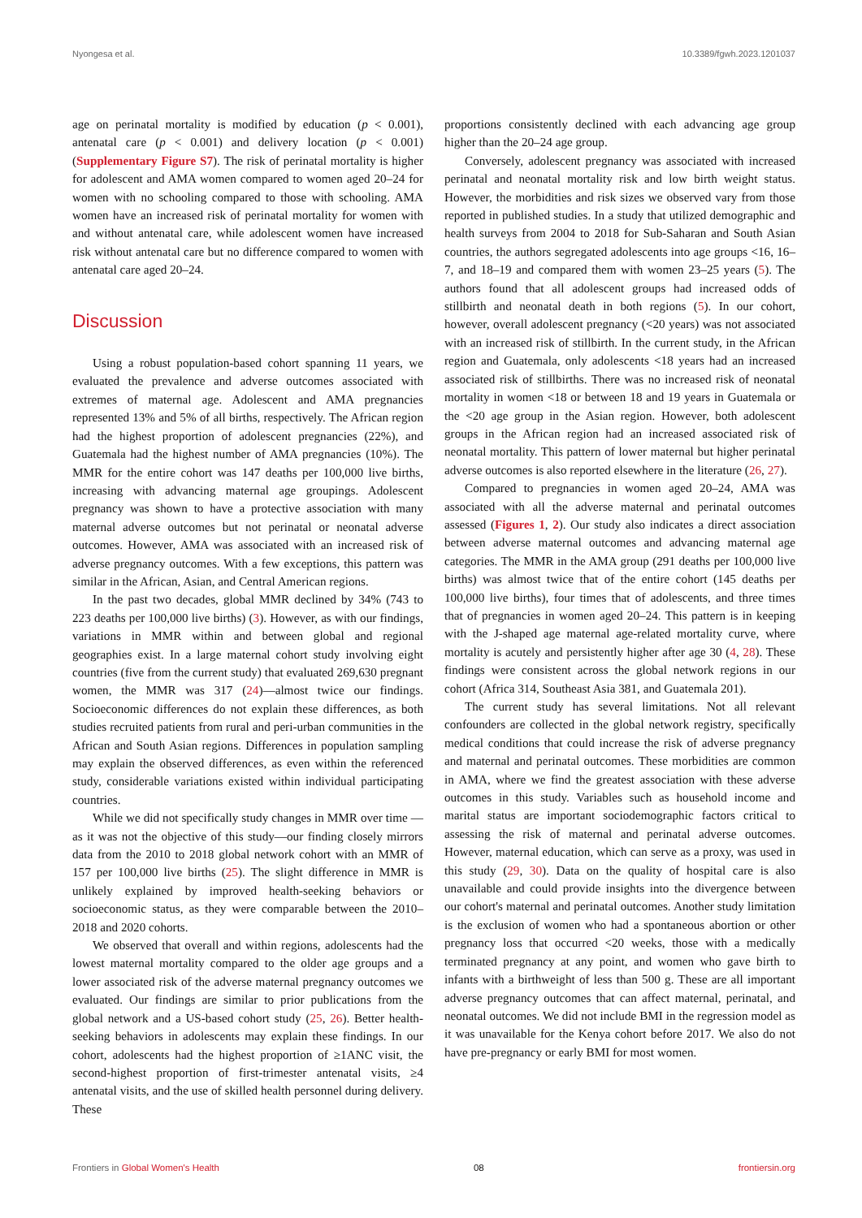Nyongesa et al. 10.3389/fgwh.2023.1201037
age on perinatal mortality is modified by education (p < 0.001), antenatal care (p < 0.001) and delivery location (p < 0.001) (Supplementary Figure S7). The risk of perinatal mortality is higher for adolescent and AMA women compared to women aged 20–24 for women with no schooling compared to those with schooling. AMA women have an increased risk of perinatal mortality for women with and without antenatal care, while adolescent women have increased risk without antenatal care but no difference compared to women with antenatal care aged 20–24.
Discussion
Using a robust population-based cohort spanning 11 years, we evaluated the prevalence and adverse outcomes associated with extremes of maternal age. Adolescent and AMA pregnancies represented 13% and 5% of all births, respectively. The African region had the highest proportion of adolescent pregnancies (22%), and Guatemala had the highest number of AMA pregnancies (10%). The MMR for the entire cohort was 147 deaths per 100,000 live births, increasing with advancing maternal age groupings. Adolescent pregnancy was shown to have a protective association with many maternal adverse outcomes but not perinatal or neonatal adverse outcomes. However, AMA was associated with an increased risk of adverse pregnancy outcomes. With a few exceptions, this pattern was similar in the African, Asian, and Central American regions.
In the past two decades, global MMR declined by 34% (743 to 223 deaths per 100,000 live births) (3). However, as with our findings, variations in MMR within and between global and regional geographies exist. In a large maternal cohort study involving eight countries (five from the current study) that evaluated 269,630 pregnant women, the MMR was 317 (24)—almost twice our findings. Socioeconomic differences do not explain these differences, as both studies recruited patients from rural and peri-urban communities in the African and South Asian regions. Differences in population sampling may explain the observed differences, as even within the referenced study, considerable variations existed within individual participating countries.
While we did not specifically study changes in MMR over time —as it was not the objective of this study—our finding closely mirrors data from the 2010 to 2018 global network cohort with an MMR of 157 per 100,000 live births (25). The slight difference in MMR is unlikely explained by improved health-seeking behaviors or socioeconomic status, as they were comparable between the 2010–2018 and 2020 cohorts.
We observed that overall and within regions, adolescents had the lowest maternal mortality compared to the older age groups and a lower associated risk of the adverse maternal pregnancy outcomes we evaluated. Our findings are similar to prior publications from the global network and a US-based cohort study (25, 26). Better health-seeking behaviors in adolescents may explain these findings. In our cohort, adolescents had the highest proportion of ≥1ANC visit, the second-highest proportion of first-trimester antenatal visits, ≥4 antenatal visits, and the use of skilled health personnel during delivery. These
proportions consistently declined with each advancing age group higher than the 20–24 age group.
Conversely, adolescent pregnancy was associated with increased perinatal and neonatal mortality risk and low birth weight status. However, the morbidities and risk sizes we observed vary from those reported in published studies. In a study that utilized demographic and health surveys from 2004 to 2018 for Sub-Saharan and South Asian countries, the authors segregated adolescents into age groups <16, 16–7, and 18–19 and compared them with women 23–25 years (5). The authors found that all adolescent groups had increased odds of stillbirth and neonatal death in both regions (5). In our cohort, however, overall adolescent pregnancy (<20 years) was not associated with an increased risk of stillbirth. In the current study, in the African region and Guatemala, only adolescents <18 years had an increased associated risk of stillbirths. There was no increased risk of neonatal mortality in women <18 or between 18 and 19 years in Guatemala or the <20 age group in the Asian region. However, both adolescent groups in the African region had an increased associated risk of neonatal mortality. This pattern of lower maternal but higher perinatal adverse outcomes is also reported elsewhere in the literature (26, 27).
Compared to pregnancies in women aged 20–24, AMA was associated with all the adverse maternal and perinatal outcomes assessed (Figures 1, 2). Our study also indicates a direct association between adverse maternal outcomes and advancing maternal age categories. The MMR in the AMA group (291 deaths per 100,000 live births) was almost twice that of the entire cohort (145 deaths per 100,000 live births), four times that of adolescents, and three times that of pregnancies in women aged 20–24. This pattern is in keeping with the J-shaped age maternal age-related mortality curve, where mortality is acutely and persistently higher after age 30 (4, 28). These findings were consistent across the global network regions in our cohort (Africa 314, Southeast Asia 381, and Guatemala 201).
The current study has several limitations. Not all relevant confounders are collected in the global network registry, specifically medical conditions that could increase the risk of adverse pregnancy and maternal and perinatal outcomes. These morbidities are common in AMA, where we find the greatest association with these adverse outcomes in this study. Variables such as household income and marital status are important sociodemographic factors critical to assessing the risk of maternal and perinatal adverse outcomes. However, maternal education, which can serve as a proxy, was used in this study (29, 30). Data on the quality of hospital care is also unavailable and could provide insights into the divergence between our cohort's maternal and perinatal outcomes. Another study limitation is the exclusion of women who had a spontaneous abortion or other pregnancy loss that occurred <20 weeks, those with a medically terminated pregnancy at any point, and women who gave birth to infants with a birthweight of less than 500 g. These are all important adverse pregnancy outcomes that can affect maternal, perinatal, and neonatal outcomes. We did not include BMI in the regression model as it was unavailable for the Kenya cohort before 2017. We also do not have pre-pregnancy or early BMI for most women.
Frontiers in Global Women's Health 08 frontiersin.org